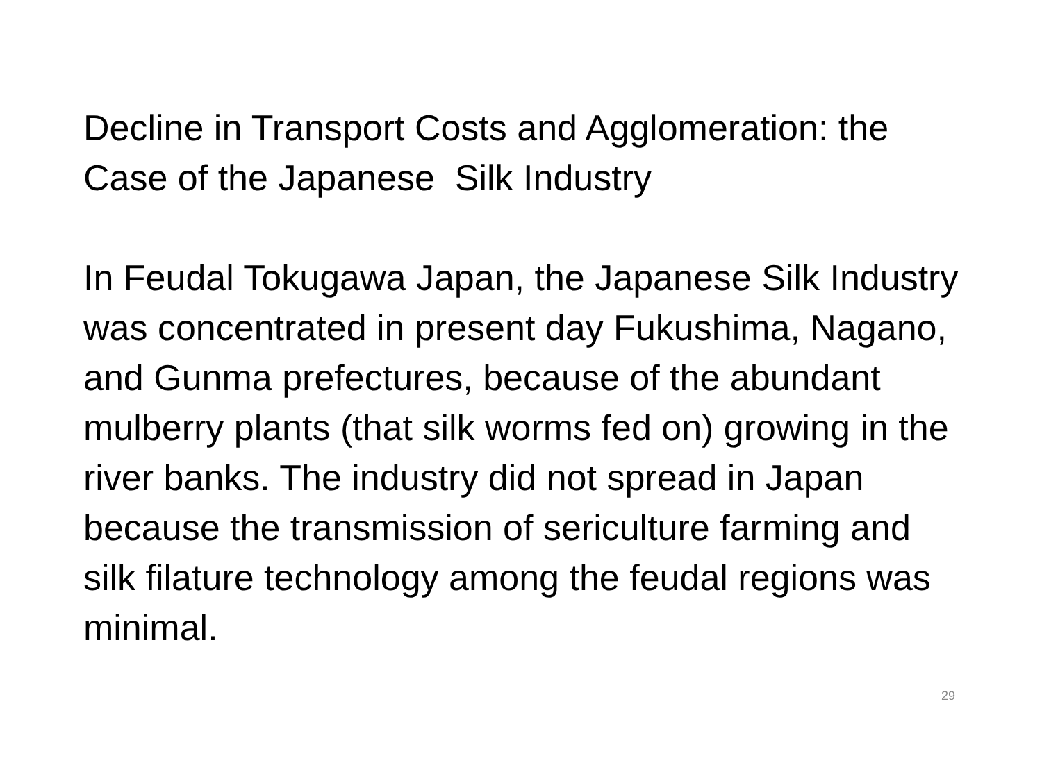Decline in Transport Costs and Agglomeration: the Case of the Japanese Silk Industry
In Feudal Tokugawa Japan, the Japanese Silk Industry was concentrated in present day Fukushima, Nagano, and Gunma prefectures, because of the abundant mulberry plants (that silk worms fed on) growing in the river banks. The industry did not spread in Japan because the transmission of sericulture farming and silk filature technology among the feudal regions was minimal.
29